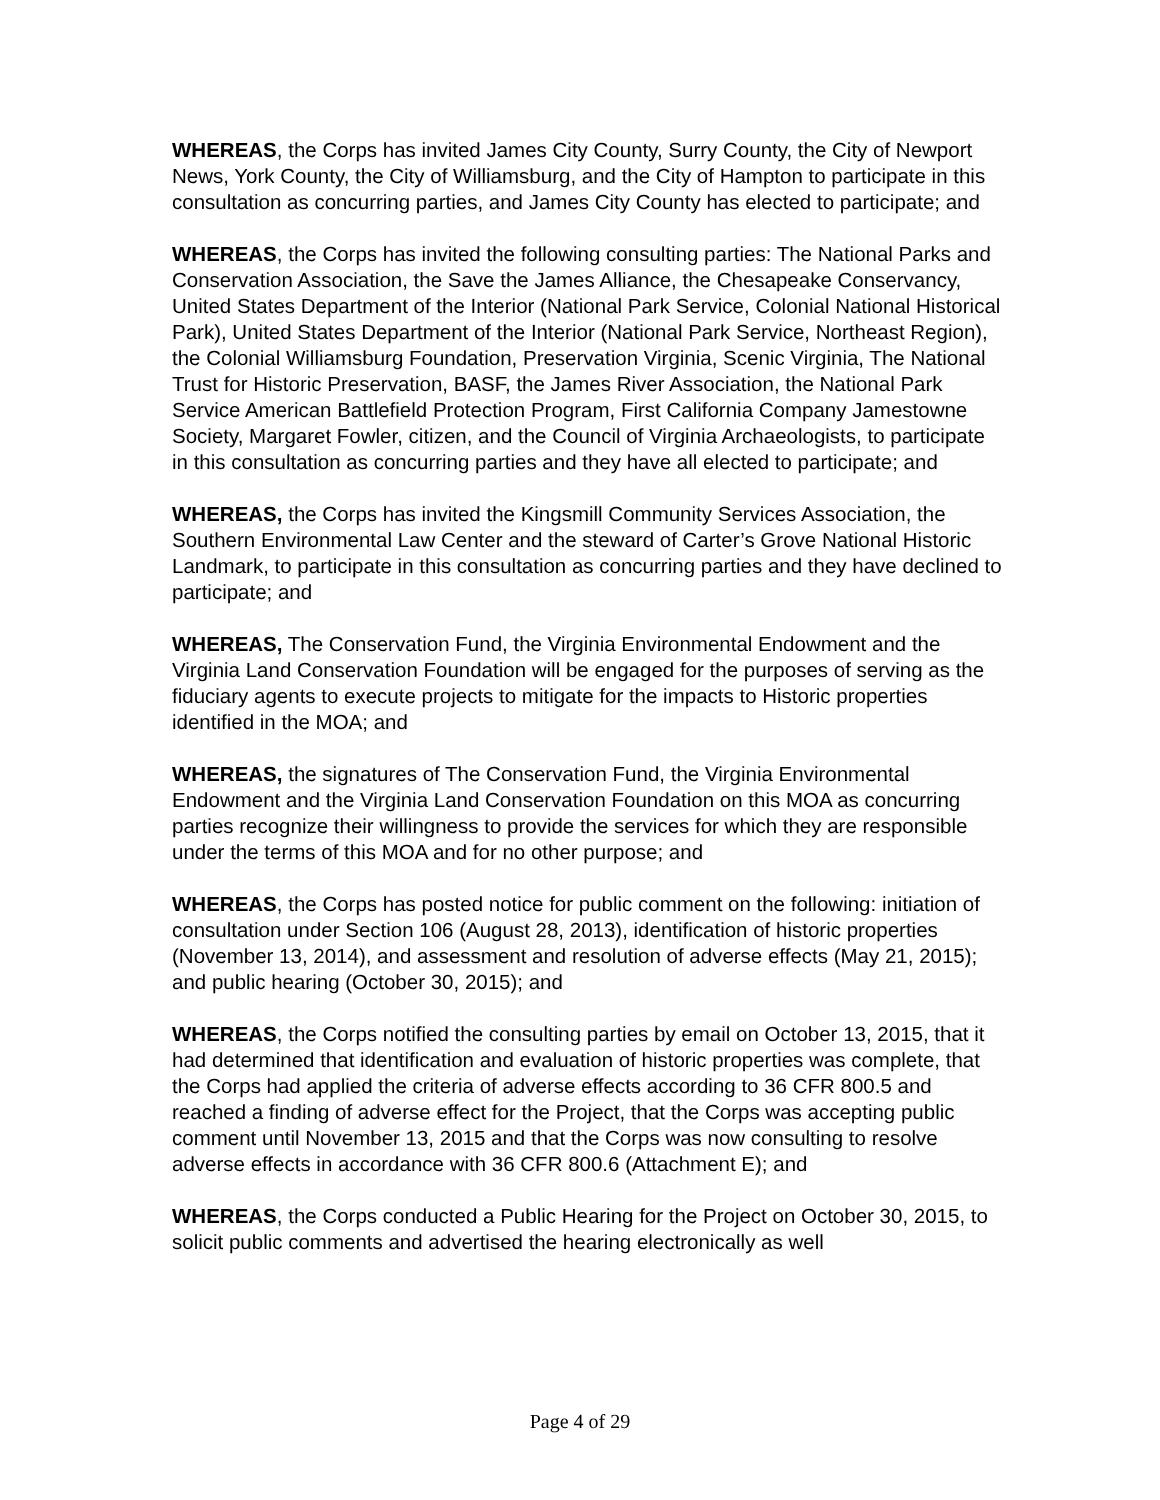WHEREAS, the Corps has invited James City County, Surry County, the City of Newport News, York County, the City of Williamsburg, and the City of Hampton to participate in this consultation as concurring parties, and James City County has elected to participate; and
WHEREAS, the Corps has invited the following consulting parties: The National Parks and Conservation Association, the Save the James Alliance, the Chesapeake Conservancy, United States Department of the Interior (National Park Service, Colonial National Historical Park), United States Department of the Interior (National Park Service, Northeast Region), the Colonial Williamsburg Foundation, Preservation Virginia, Scenic Virginia, The National Trust for Historic Preservation, BASF, the James River Association, the National Park Service American Battlefield Protection Program, First California Company Jamestowne Society, Margaret Fowler, citizen, and the Council of Virginia Archaeologists, to participate in this consultation as concurring parties and they have all elected to participate; and
WHEREAS, the Corps has invited the Kingsmill Community Services Association, the Southern Environmental Law Center and the steward of Carter’s Grove National Historic Landmark, to participate in this consultation as concurring parties and they have declined to participate; and
WHEREAS, The Conservation Fund, the Virginia Environmental Endowment and the Virginia Land Conservation Foundation will be engaged for the purposes of serving as the fiduciary agents to execute projects to mitigate for the impacts to Historic properties identified in the MOA; and
WHEREAS, the signatures of The Conservation Fund, the Virginia Environmental Endowment and the Virginia Land Conservation Foundation on this MOA as concurring parties recognize their willingness to provide the services for which they are responsible under the terms of this MOA and for no other purpose; and
WHEREAS, the Corps has posted notice for public comment on the following: initiation of consultation under Section 106 (August 28, 2013), identification of historic properties (November 13, 2014), and assessment and resolution of adverse effects (May 21, 2015); and public hearing (October 30, 2015); and
WHEREAS, the Corps notified the consulting parties by email on October 13, 2015, that it had determined that identification and evaluation of historic properties was complete, that the Corps had applied the criteria of adverse effects according to 36 CFR 800.5 and reached a finding of adverse effect for the Project, that the Corps was accepting public comment until November 13, 2015 and that the Corps was now consulting to resolve adverse effects in accordance with 36 CFR 800.6 (Attachment E); and
WHEREAS, the Corps conducted a Public Hearing for the Project on October 30, 2015, to solicit public comments and advertised the hearing electronically as well
Page 4 of 29